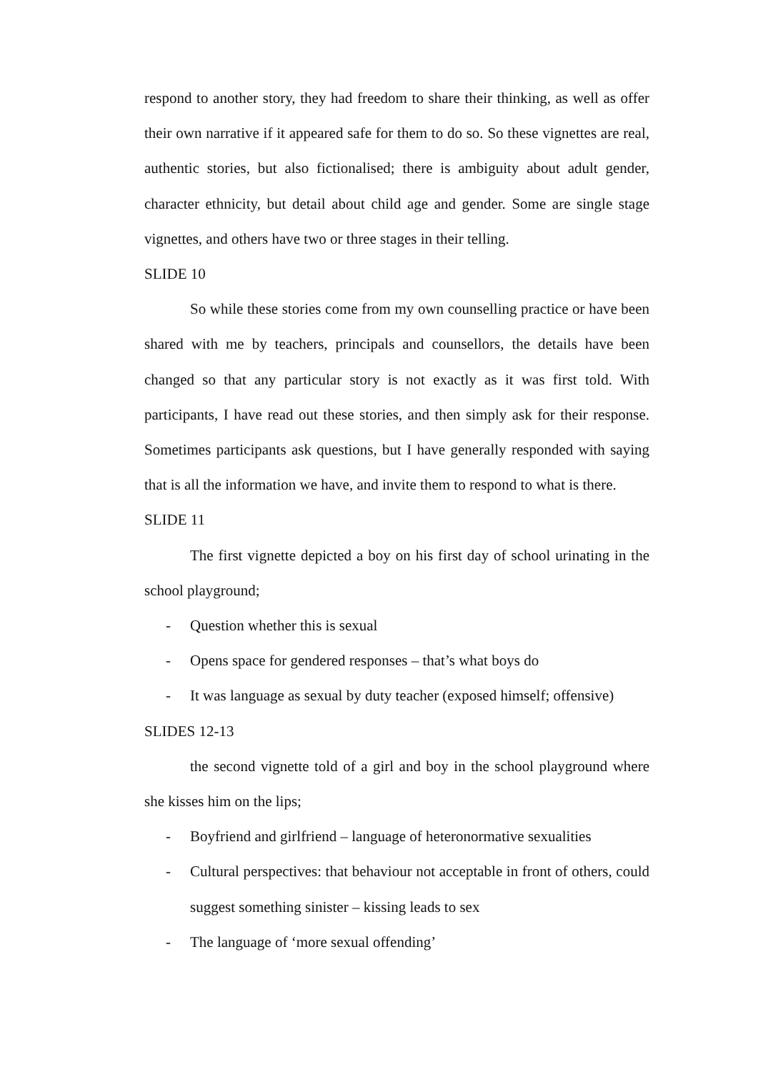respond to another story, they had freedom to share their thinking, as well as offer their own narrative if it appeared safe for them to do so. So these vignettes are real, authentic stories, but also fictionalised; there is ambiguity about adult gender, character ethnicity, but detail about child age and gender. Some are single stage vignettes, and others have two or three stages in their telling.
SLIDE 10
So while these stories come from my own counselling practice or have been shared with me by teachers, principals and counsellors, the details have been changed so that any particular story is not exactly as it was first told. With participants, I have read out these stories, and then simply ask for their response. Sometimes participants ask questions, but I have generally responded with saying that is all the information we have, and invite them to respond to what is there.
SLIDE 11
The first vignette depicted a boy on his first day of school urinating in the school playground;
- Question whether this is sexual
- Opens space for gendered responses – that’s what boys do
- It was language as sexual by duty teacher (exposed himself; offensive)
SLIDES 12-13
the second vignette told of a girl and boy in the school playground where she kisses him on the lips;
- Boyfriend and girlfriend – language of heteronormative sexualities
- Cultural perspectives: that behaviour not acceptable in front of others, could suggest something sinister – kissing leads to sex
- The language of ‘more sexual offending’